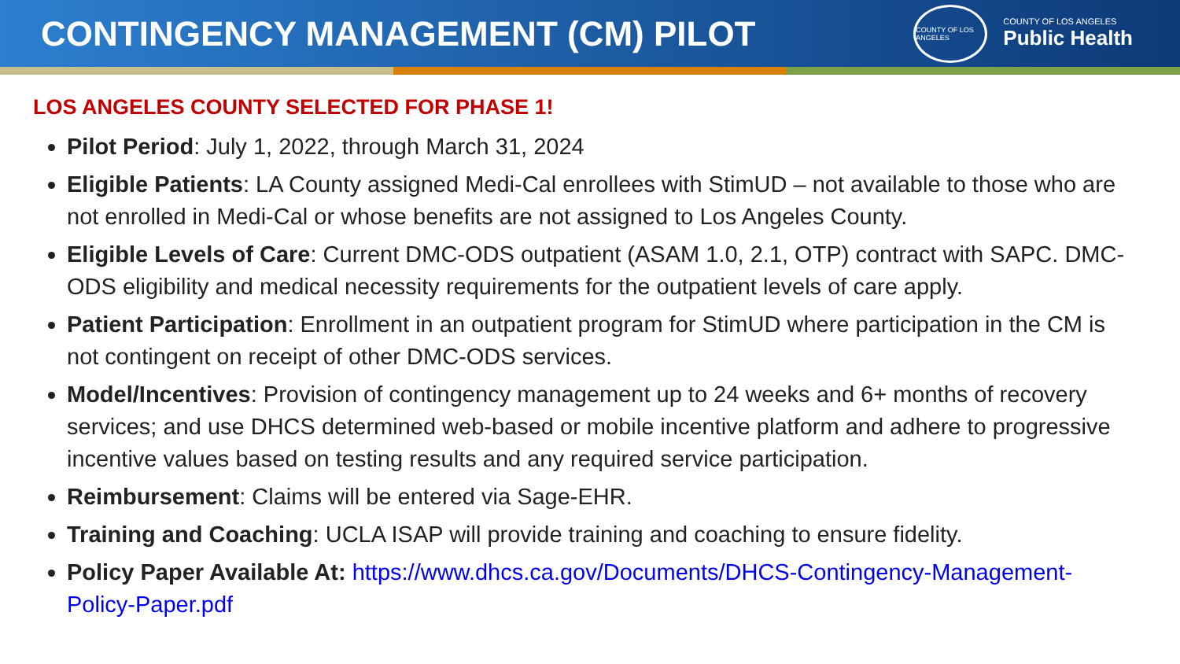CONTINGENCY MANAGEMENT (CM) PILOT
COUNTY OF LOS ANGELES
COUNTY OF LOS ANGELES
Public Health
LOS ANGELES COUNTY SELECTED FOR PHASE 1!
Pilot Period: July 1, 2022, through March 31, 2024
Eligible Patients: LA County assigned Medi-Cal enrollees with StimUD – not available to those who are not enrolled in Medi-Cal or whose benefits are not assigned to Los Angeles County.
Eligible Levels of Care: Current DMC-ODS outpatient (ASAM 1.0, 2.1, OTP) contract with SAPC. DMC-ODS eligibility and medical necessity requirements for the outpatient levels of care apply.
Patient Participation: Enrollment in an outpatient program for StimUD where participation in the CM is not contingent on receipt of other DMC-ODS services.
Model/Incentives: Provision of contingency management up to 24 weeks and 6+ months of recovery services; and use DHCS determined web-based or mobile incentive platform and adhere to progressive incentive values based on testing results and any required service participation.
Reimbursement: Claims will be entered via Sage-EHR.
Training and Coaching: UCLA ISAP will provide training and coaching to ensure fidelity.
Policy Paper Available At: https://www.dhcs.ca.gov/Documents/DHCS-Contingency-Management-Policy-Paper.pdf